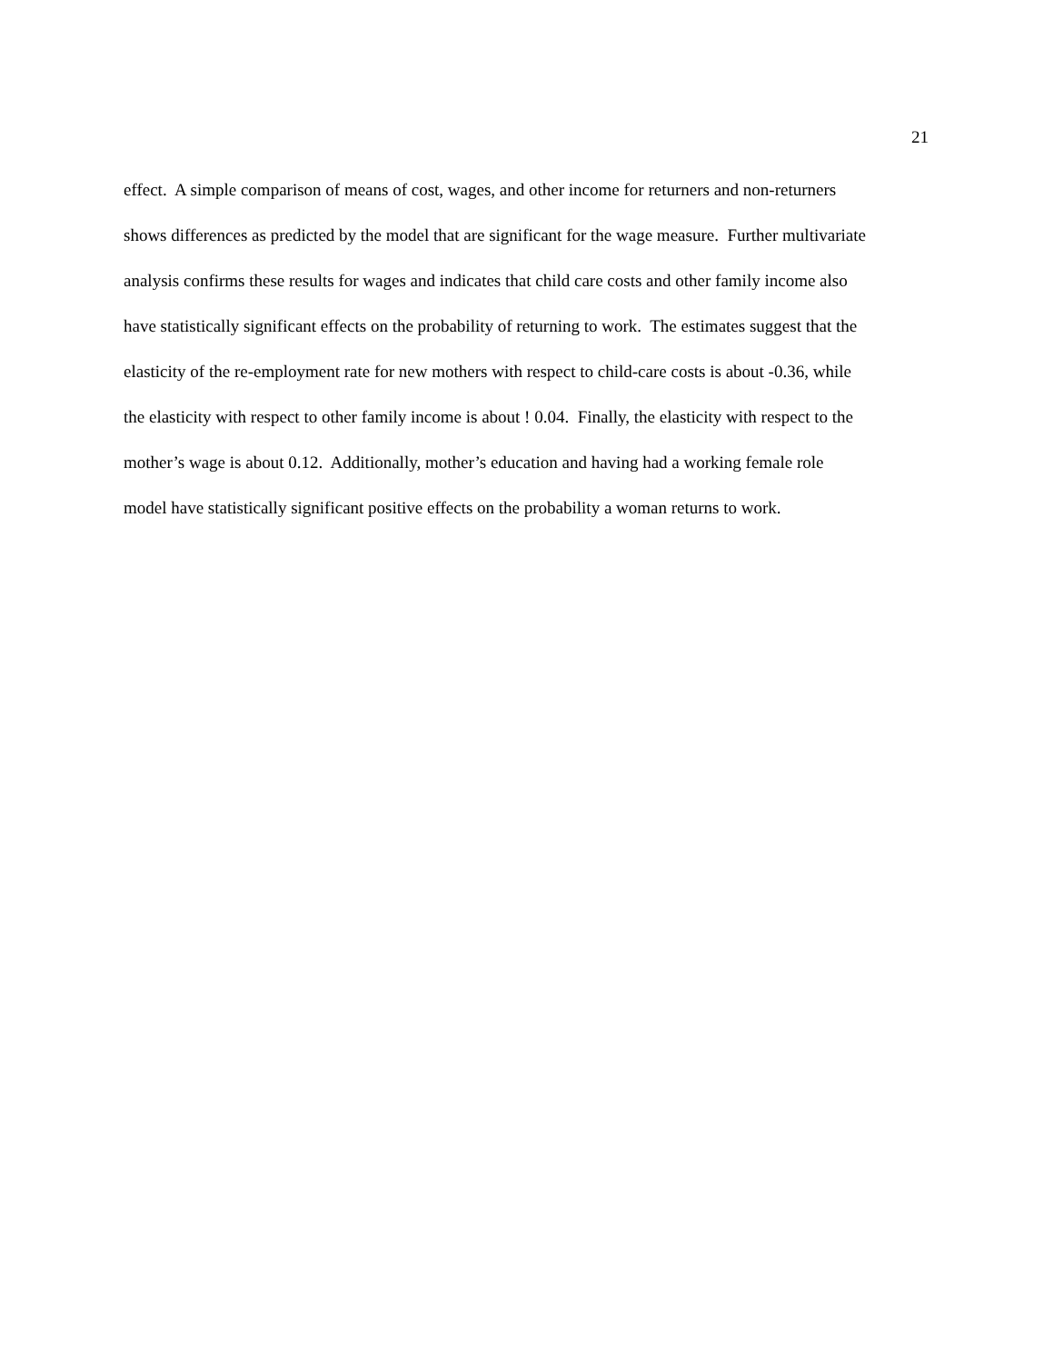21
effect. A simple comparison of means of cost, wages, and other income for returners and non-returners
shows differences as predicted by the model that are significant for the wage measure. Further multivariate
analysis confirms these results for wages and indicates that child care costs and other family income also
have statistically significant effects on the probability of returning to work. The estimates suggest that the
elasticity of the re-employment rate for new mothers with respect to child-care costs is about -0.36, while
the elasticity with respect to other family income is about ! 0.04. Finally, the elasticity with respect to the
mother’s wage is about 0.12. Additionally, mother’s education and having had a working female role
model have statistically significant positive effects on the probability a woman returns to work.